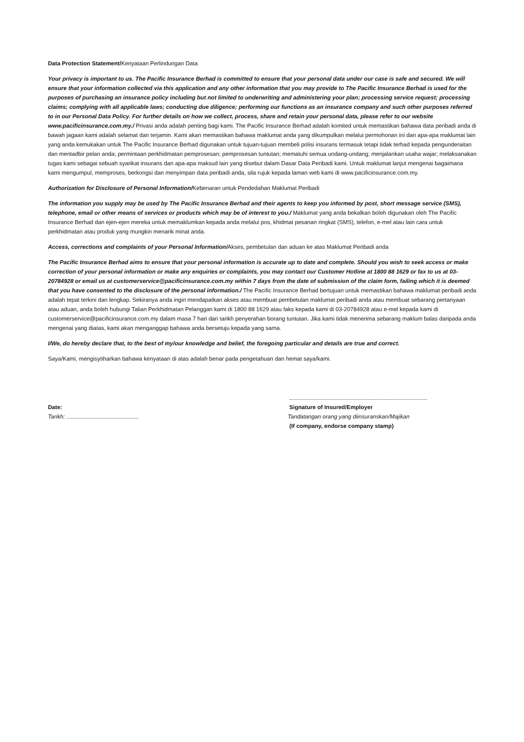Data Protection Statement/Kenyataan Perlindungan Data
Your privacy is important to us. The Pacific Insurance Berhad is committed to ensure that your personal data under our case is safe and secured. We will ensure that your information collected via this application and any other information that you may provide to The Pacific Insurance Berhad is used for the purposes of purchasing an insurance policy including but not limited to underwriting and administering your plan; processing service request; processing claims; complying with all applicable laws; conducting due diligence; performing our functions as an insurance company and such other purposes referred to in our Personal Data Policy. For further details on how we collect, process, share and retain your personal data, please refer to our website www.pacificinsurance.com.my./ Privasi anda adalah penting bagi kami. The Pacific Insurance Berhad adalah komited untuk memastikan bahawa data peribadi anda di bawah jagaan kami adalah selamat dan terjamin. Kami akan memastikan bahawa maklumat anda yang dikumpulkan melalui permohonan ini dan apa-apa maklumat lain yang anda kemukakan untuk The Pacific Insurance Berhad digunakan untuk tujuan-tujuan membeli polisi insurans termasuk tetapi tidak terhad kepada pengunderaitan dan mentadbir pelan anda; permintaan perkhidmatan pemprosesan; pemprosesan tuntutan; mematuhi semua undang-undang; menjalankan usaha wajar; melaksanakan tugas kami sebagai sebuah syarikat insurans dan apa-apa maksud lain yang disebut dalam Dasar Data Peribadi kami. Untuk maklumat lanjut mengenai bagaimana kami mengumpul, memproses, berkongsi dan menyimpan data peribadi anda, sila rujuk kepada laman web kami di www.pacificinsurance.com.my.
Authorization for Disclosure of Personal Information/Kebenaran untuk Pendedahan Maklumat Peribadi
The information you supply may be used by The Pacific Insurance Berhad and their agents to keep you informed by post, short message service (SMS), telephone, email or other means of services or products which may be of interest to you./ Maklumat yang anda bekalkan boleh digunakan oleh The Pacific Insurance Berhad dan ejen-ejen mereka untuk memaklumkan kepada anda melalui pos, khidmat pesanan ringkat (SMS), telefon, e-mel atau lain cara untuk perkhidmatan atau produk yang mungkin menarik minat anda.
Access, corrections and complaints of your Personal Information/Akses, pembetulan dan aduan ke atas Maklumat Peribadi anda
The Pacific Insurance Berhad aims to ensure that your personal information is accurate up to date and complete. Should you wish to seek access or make correction of your personal information or make any enquiries or complaints, you may contact our Customer Hotline at 1800 88 1629 or fax to us at 03-20784928 or email us at customerservice@pacificinsurance.com.my within 7 days from the date of submission of the claim form, failing which it is deemed that you have consented to the disclosure of the personal information./ The Pacific Insurance Berhad bertujuan untuk memastikan bahawa maklumat peribadi anda adalah tepat terkini dan lengkap. Sekiranya anda ingin mendapatkan akses atau membuat pembetulan maklumat peribadi anda atau membuat sebarang pertanyaan atau aduan, anda boleh hubungi Talian Perkhidmatan Pelanggan kami di 1800 88 1629 atau faks kepada kami di 03-20784928 atau e-mel kepada kami di customerservice@pacificinsurance.com.my dalam masa 7 hari dari tarikh penyerahan borang tuntutan. Jika kami tidak menerima sebarang maklum balas daripada anda mengenai yang diatas, kami akan menganggap bahawa anda bersetuju kepada yang sama.
I/We, do hereby declare that, to the best of my/our knowledge and belief, the foregoing particular and details are true and correct.
Saya/Kami, mengisytiharkan bahawa kenyataan di atas adalah benar pada pengetahuan dan hemat saya/kami.
Date:
Tarikh:
Signature of Insured/Employer
Tandatangan orang yang diinsuranskan/Majikan
(If company, endorse company stamp)